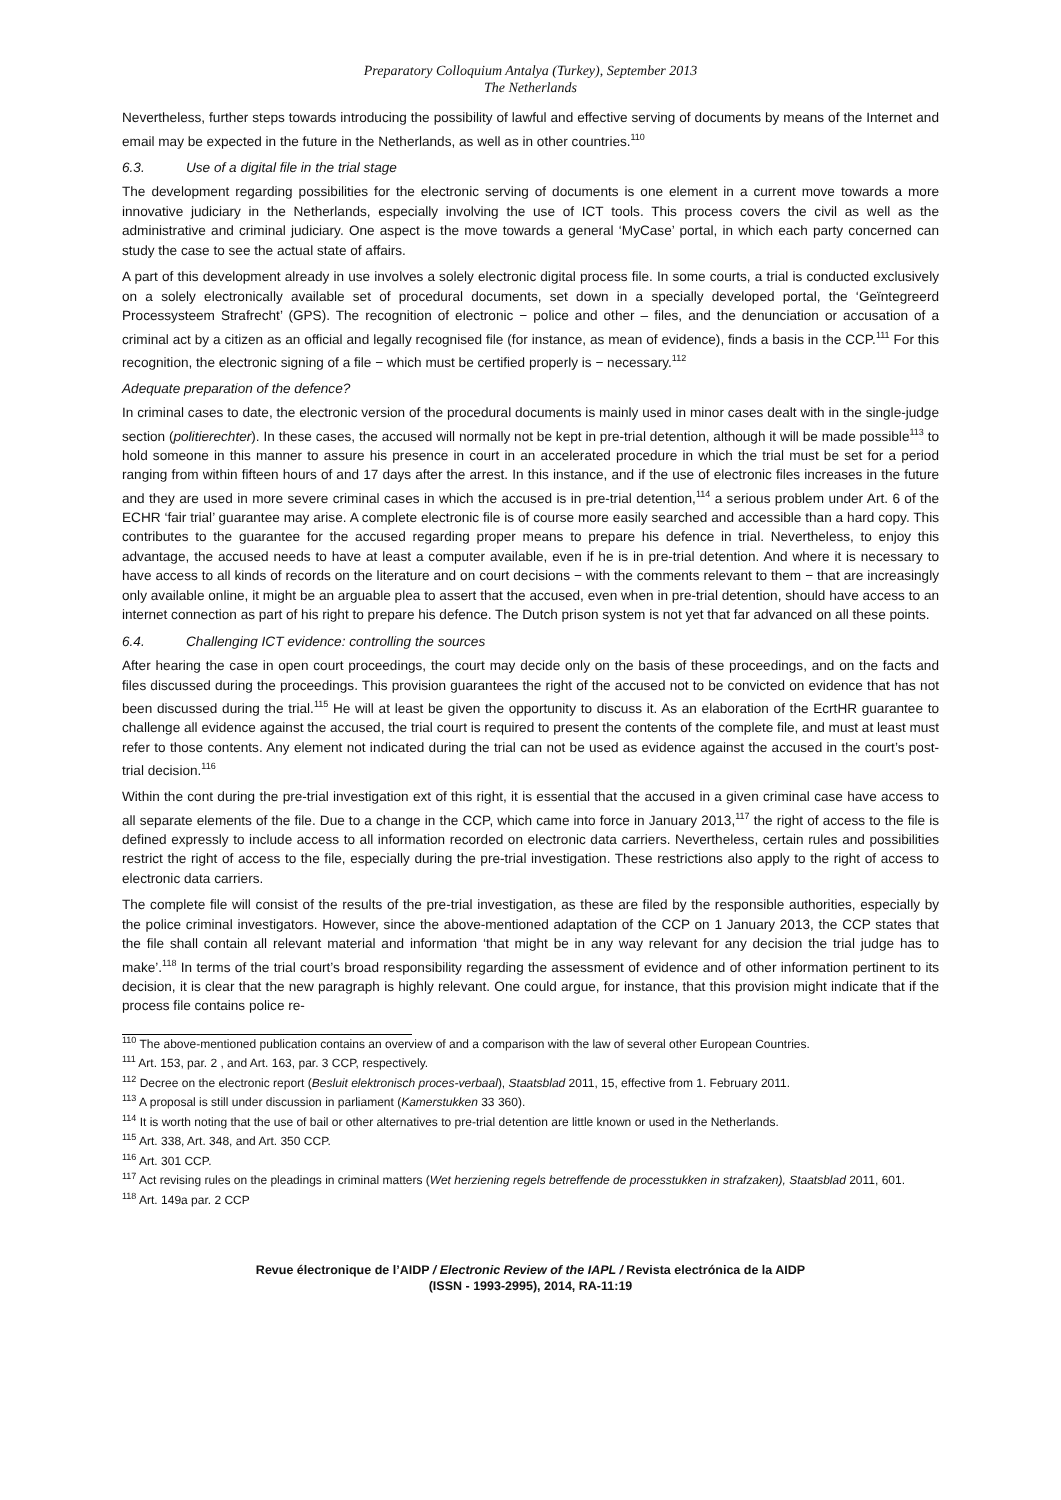Preparatory Colloquium Antalya (Turkey), September 2013
The Netherlands
Nevertheless, further steps towards introducing the possibility of lawful and effective serving of documents by means of the Internet and email may be expected in the future in the Netherlands, as well as in other countries.<sup>110</sup>
6.3. Use of a digital file in the trial stage
The development regarding possibilities for the electronic serving of documents is one element in a current move towards a more innovative judiciary in the Netherlands, especially involving the use of ICT tools. This process covers the civil as well as the administrative and criminal judiciary. One aspect is the move towards a general ‘MyCase’ portal, in which each party concerned can study the case to see the actual state of affairs.
A part of this development already in use involves a solely electronic digital process file. In some courts, a trial is conducted exclusively on a solely electronically available set of procedural documents, set down in a specially developed portal, the ‘Geïntegreerd Processysteem Strafrecht’ (GPS). The recognition of electronic − police and other – files, and the denunciation or accusation of a criminal act by a citizen as an official and legally recognised file (for instance, as mean of evidence), finds a basis in the CCP.<sup>111</sup> For this recognition, the electronic signing of a file − which must be certified properly is − necessary.<sup>112</sup>
Adequate preparation of the defence?
In criminal cases to date, the electronic version of the procedural documents is mainly used in minor cases dealt with in the single-judge section (politierechter). In these cases, the accused will normally not be kept in pre-trial detention, although it will be made possible<sup>113</sup> to hold someone in this manner to assure his presence in court in an accelerated procedure in which the trial must be set for a period ranging from within fifteen hours of and 17 days after the arrest. In this instance, and if the use of electronic files increases in the future and they are used in more severe criminal cases in which the accused is in pre-trial detention,<sup>114</sup> a serious problem under Art. 6 of the ECHR ‘fair trial’ guarantee may arise. A complete electronic file is of course more easily searched and accessible than a hard copy. This contributes to the guarantee for the accused regarding proper means to prepare his defence in trial. Nevertheless, to enjoy this advantage, the accused needs to have at least a computer available, even if he is in pre-trial detention. And where it is necessary to have access to all kinds of records on the literature and on court decisions − with the comments relevant to them − that are increasingly only available online, it might be an arguable plea to assert that the accused, even when in pre-trial detention, should have access to an internet connection as part of his right to prepare his defence. The Dutch prison system is not yet that far advanced on all these points.
6.4. Challenging ICT evidence: controlling the sources
After hearing the case in open court proceedings, the court may decide only on the basis of these proceedings, and on the facts and files discussed during the proceedings. This provision guarantees the right of the accused not to be convicted on evidence that has not been discussed during the trial.<sup>115</sup> He will at least be given the opportunity to discuss it. As an elaboration of the EcrtHR guarantee to challenge all evidence against the accused, the trial court is required to present the contents of the complete file, and must at least must refer to those contents. Any element not indicated during the trial can not be used as evidence against the accused in the court’s post-trial decision.<sup>116</sup>
Within the cont during the pre-trial investigation ext of this right, it is essential that the accused in a given criminal case have access to all separate elements of the file. Due to a change in the CCP, which came into force in January 2013,<sup>117</sup> the right of access to the file is defined expressly to include access to all information recorded on electronic data carriers. Nevertheless, certain rules and possibilities restrict the right of access to the file, especially during the pre-trial investigation. These restrictions also apply to the right of access to electronic data carriers.
The complete file will consist of the results of the pre-trial investigation, as these are filed by the responsible authorities, especially by the police criminal investigators. However, since the above-mentioned adaptation of the CCP on 1 January 2013, the CCP states that the file shall contain all relevant material and information ‘that might be in any way relevant for any decision the trial judge has to make’.<sup>118</sup> In terms of the trial court’s broad responsibility regarding the assessment of evidence and of other information pertinent to its decision, it is clear that the new paragraph is highly relevant. One could argue, for instance, that this provision might indicate that if the process file contains police re-
<sup>110</sup> The above-mentioned publication contains an overview of and a comparison with the law of several other European Countries.
<sup>111</sup> Art. 153, par. 2 , and Art. 163, par. 3 CCP, respectively.
<sup>112</sup> Decree on the electronic report (Besluit elektronisch proces-verbaal), Staatsblad 2011, 15, effective from 1. February 2011.
<sup>113</sup> A proposal is still under discussion in parliament (Kamerstukken 33 360).
<sup>114</sup> It is worth noting that the use of bail or other alternatives to pre-trial detention are little known or used in the Netherlands.
<sup>115</sup> Art. 338, Art. 348, and Art. 350 CCP.
<sup>116</sup> Art. 301 CCP.
<sup>117</sup> Act revising rules on the pleadings in criminal matters (Wet herziening regels betreffende de processtukken in strafzaken), Staatsblad 2011, 601.
<sup>118</sup> Art. 149a par. 2 CCP
Revue électronique de l’AIDP / Electronic Review of the IAPL / Revista electrónica de la AIDP
(ISSN - 1993-2995), 2014, RA-11:19